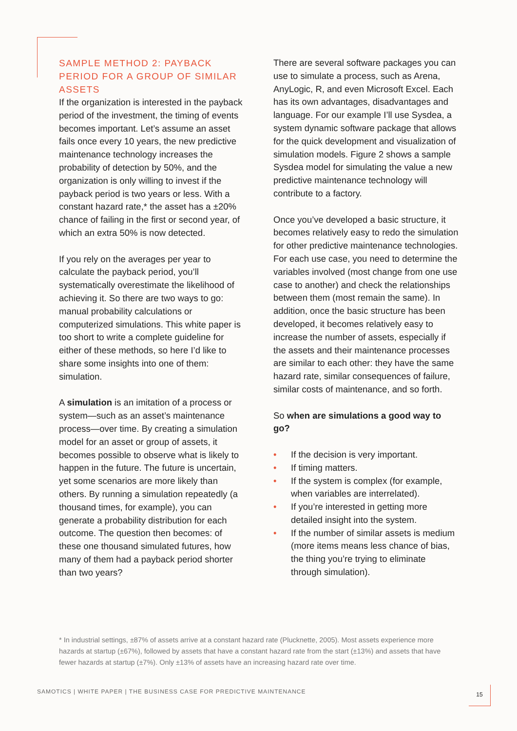SAMPLE METHOD 2: PAYBACK PERIOD FOR A GROUP OF SIMILAR ASSETS
If the organization is interested in the payback period of the investment, the timing of events becomes important. Let’s assume an asset fails once every 10 years, the new predictive maintenance technology increases the probability of detection by 50%, and the organization is only willing to invest if the payback period is two years or less. With a constant hazard rate,* the asset has a ±20% chance of failing in the first or second year, of which an extra 50% is now detected.
If you rely on the averages per year to calculate the payback period, you’ll systematically overestimate the likelihood of achieving it. So there are two ways to go: manual probability calculations or computerized simulations. This white paper is too short to write a complete guideline for either of these methods, so here I’d like to share some insights into one of them: simulation.
A simulation is an imitation of a process or system—such as an asset’s maintenance process—over time. By creating a simulation model for an asset or group of assets, it becomes possible to observe what is likely to happen in the future. The future is uncertain, yet some scenarios are more likely than others. By running a simulation repeatedly (a thousand times, for example), you can generate a probability distribution for each outcome. The question then becomes: of these one thousand simulated futures, how many of them had a payback period shorter than two years?
There are several software packages you can use to simulate a process, such as Arena, AnyLogic, R, and even Microsoft Excel. Each has its own advantages, disadvantages and language. For our example I’ll use Sysdea, a system dynamic software package that allows for the quick development and visualization of simulation models. Figure 2 shows a sample Sysdea model for simulating the value a new predictive maintenance technology will contribute to a factory.
Once you’ve developed a basic structure, it becomes relatively easy to redo the simulation for other predictive maintenance technologies. For each use case, you need to determine the variables involved (most change from one use case to another) and check the relationships between them (most remain the same). In addition, once the basic structure has been developed, it becomes relatively easy to increase the number of assets, especially if the assets and their maintenance processes are similar to each other: they have the same hazard rate, similar consequences of failure, similar costs of maintenance, and so forth.
So when are simulations a good way to go?
• If the decision is very important.
• If timing matters.
• If the system is complex (for example, when variables are interrelated).
• If you’re interested in getting more detailed insight into the system.
• If the number of similar assets is medium (more items means less chance of bias, the thing you’re trying to eliminate through simulation).
* In industrial settings, ±87% of assets arrive at a constant hazard rate (Plucknette, 2005). Most assets experience more hazards at startup (±67%), followed by assets that have a constant hazard rate from the start (±13%) and assets that have fewer hazards at startup (±7%). Only ±13% of assets have an increasing hazard rate over time.
SAMOTICS | WHITE PAPER | THE BUSINESS CASE FOR PREDICTIVE MAINTENANCE
15